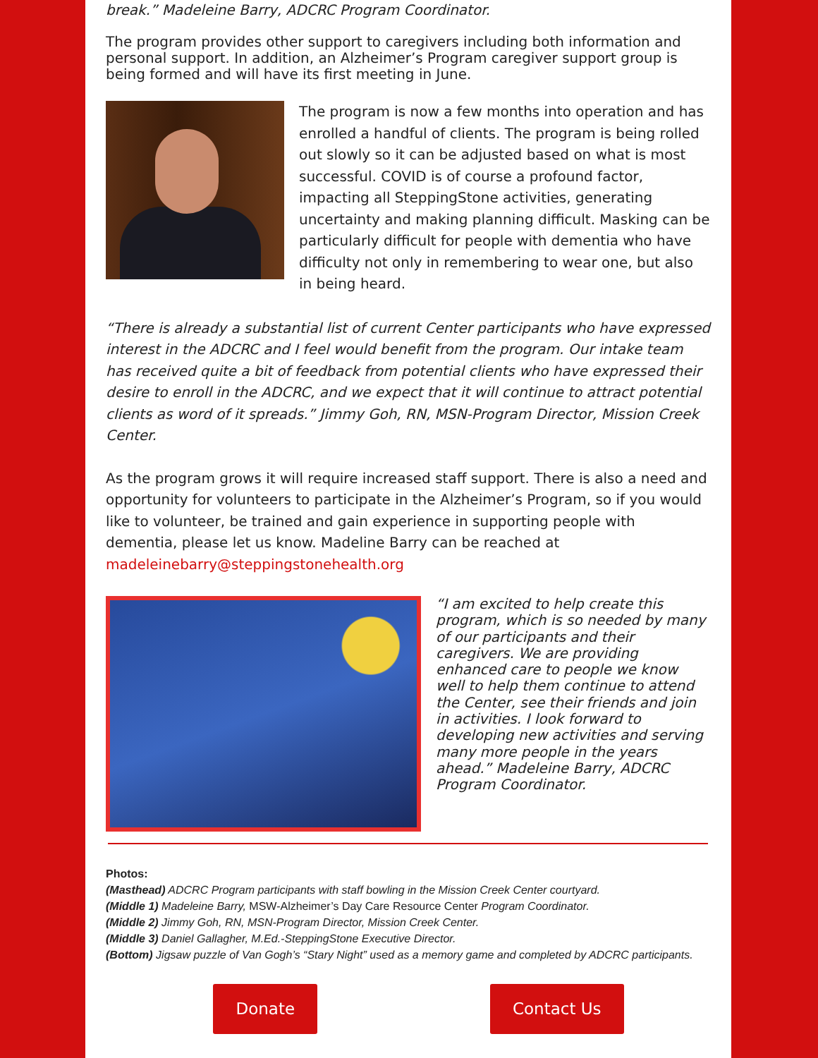break.” Madeleine Barry, ADCRC Program Coordinator.
The program provides other support to caregivers including both information and personal support. In addition, an Alzheimer’s Program caregiver support group is being formed and will have its first meeting in June.
The program is now a few months into operation and has enrolled a handful of clients. The program is being rolled out slowly so it can be adjusted based on what is most successful. COVID is of course a profound factor, impacting all SteppingStone activities, generating uncertainty and making planning difficult. Masking can be particularly difficult for people with dementia who have difficulty not only in remembering to wear one, but also in being heard.
“There is already a substantial list of current Center participants who have expressed interest in the ADCRC and I feel would benefit from the program. Our intake team has received quite a bit of feedback from potential clients who have expressed their desire to enroll in the ADCRC, and we expect that it will continue to attract potential clients as word of it spreads.” Jimmy Goh, RN, MSN-Program Director, Mission Creek Center.
As the program grows it will require increased staff support. There is also a need and opportunity for volunteers to participate in the Alzheimer’s Program, so if you would like to volunteer, be trained and gain experience in supporting people with dementia, please let us know. Madeline Barry can be reached at madeleinebarry@steppingstonehealth.org
“I am excited to help create this program, which is so needed by many of our participants and their caregivers. We are providing enhanced care to people we know well to help them continue to attend the Center, see their friends and join in activities. I look forward to developing new activities and serving many more people in the years ahead.” Madeleine Barry, ADCRC Program Coordinator.
Photos:
(Masthead) ADCRC Program participants with staff bowling in the Mission Creek Center courtyard.
(Middle 1) Madeleine Barry, MSW-Alzheimer’s Day Care Resource Center Program Coordinator.
(Middle 2) Jimmy Goh, RN, MSN-Program Director, Mission Creek Center.
(Middle 3) Daniel Gallagher, M.Ed.-SteppingStone Executive Director.
(Bottom) Jigsaw puzzle of Van Gogh’s “Stary Night” used as a memory game and completed by ADCRC participants.
Donate Contact Us